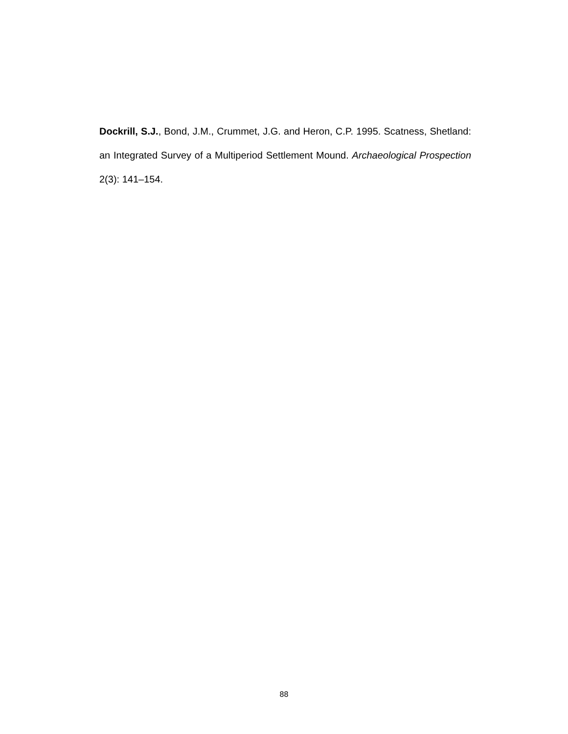Dockrill, S.J., Bond, J.M., Crummet, J.G. and Heron, C.P. 1995. Scatness, Shetland: an Integrated Survey of a Multiperiod Settlement Mound. Archaeological Prospection 2(3): 141–154.
88